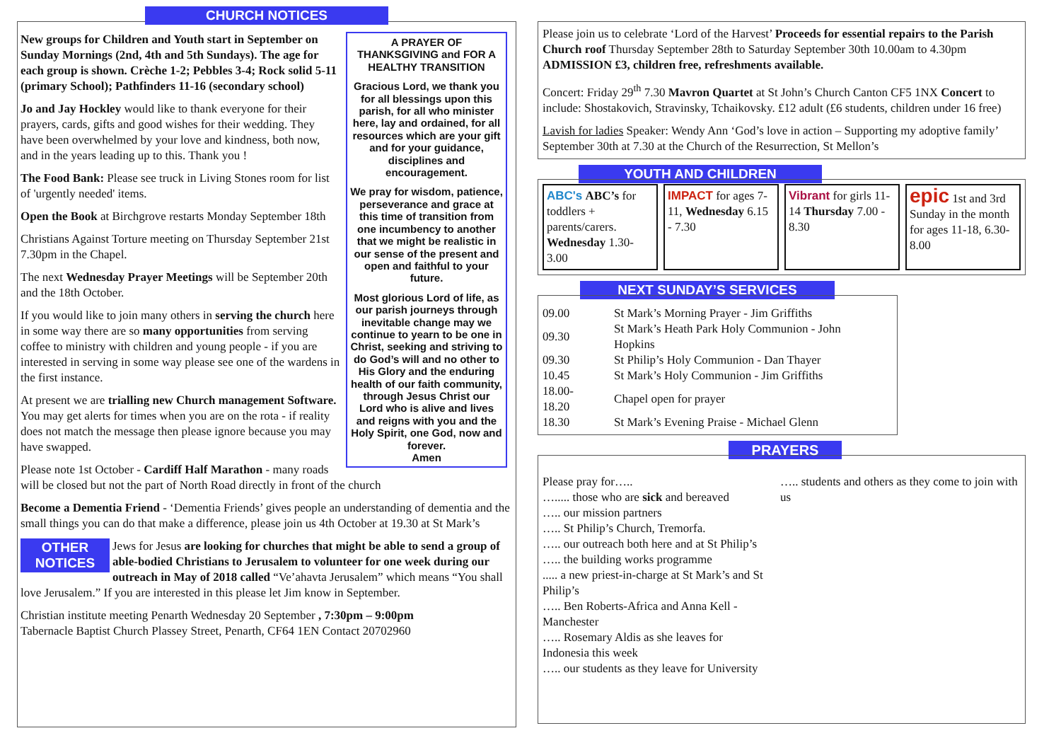CHURCH NOTICES
A PRAYER OF THANKSGIVING and FOR A HEALTHY TRANSITION
Gracious Lord, we thank you for all blessings upon this parish, for all who minister here, lay and ordained, for all resources which are your gift and for your guidance, disciplines and encouragement.
We pray for wisdom, patience, perseverance and grace at this time of transition from one incumbency to another that we might be realistic in our sense of the present and open and faithful to your future.
Most glorious Lord of life, as our parish journeys through inevitable change may we continue to yearn to be one in Christ, seeking and striving to do God’s will and no other to His Glory and the enduring health of our faith community, through Jesus Christ our Lord who is alive and lives and reigns with you and the Holy Spirit, one God, now and forever.
Amen
New groups for Children and Youth start in September on Sunday Mornings (2nd, 4th and 5th Sundays). The age for each group is shown. Crèche 1-2; Pebbles 3-4; Rock solid 5-11 (primary School); Pathfinders 11-16 (secondary school)
Jo and Jay Hockley would like to thank everyone for their prayers, cards, gifts and good wishes for their wedding. They have been overwhelmed by your love and kindness, both now, and in the years leading up to this. Thank you !
The Food Bank: Please see truck in Living Stones room for list of 'urgently needed' items.
Open the Book at Birchgrove restarts Monday September 18th
Christians Against Torture meeting on Thursday September 21st 7.30pm in the Chapel.
The next Wednesday Prayer Meetings will be September 20th and the 18th October.
If you would like to join many others in serving the church here in some way there are so many opportunities from serving coffee to ministry with children and young people - if you are interested in serving in some way please see one of the wardens in the first instance.
At present we are trialling new Church management Software. You may get alerts for times when you are on the rota - if reality does not match the message then please ignore because you may have swapped.
Please note 1st October - Cardiff Half Marathon - many roads will be closed but not the part of North Road directly in front of the church
Become a Dementia Friend - ‘Dementia Friends’ gives people an understanding of dementia and the small things you can do that make a difference, please join us 4th October at 19.30 at St Mark’s
OTHER NOTICES Jews for Jesus are looking for churches that might be able to send a group of able-bodied Christians to Jerusalem to volunteer for one week during our outreach in May of 2018 called “Ve’ahavta Jerusalem” which means “You shall love Jerusalem.” If you are interested in this please let Jim know in September.
Christian institute meeting Penarth Wednesday 20 September , 7:30pm – 9:00pm
Tabernacle Baptist Church Plassey Street, Penarth, CF64 1EN Contact 20702960
Please join us to celebrate ‘Lord of the Harvest’ Proceeds for essential repairs to the Parish Church roof Thursday September 28th to Saturday September 30th 10.00am to 4.30pm ADMISSION £3, children free, refreshments available.
Concert: Friday 29<sup>th</sup> 7.30 Mavron Quartet at St John’s Church Canton CF5 1NX Concert to include: Shostakovich, Stravinsky, Tchaikovsky. £12 adult (£6 students, children under 16 free)
Lavish for ladies Speaker: Wendy Ann ‘God’s love in action – Supporting my adoptive family’ September 30th at 7.30 at the Church of the Resurrection, St Mellon’s
YOUTH AND CHILDREN
ABC's ABC’s for toddlers + parents/carers. Wednesday 1.30-3.00
IMPACT for ages 7-11, Wednesday 6.15 - 7.30
Vibrant for girls 11-14 Thursday 7.00 - 8.30
epic 1st and 3rd Sunday in the month for ages 11-18, 6.30-8.00
NEXT SUNDAY’S SERVICES
| 09.00 | St Mark’s Morning Prayer - Jim Griffiths |
| 09.30 | St Mark’s Heath Park Holy Communion - John Hopkins |
| 09.30 | St Philip’s Holy Communion - Dan Thayer |
| 10.45 | St Mark’s Holy Communion - Jim Griffiths |
| 18.00-18.20 | Chapel open for prayer |
| 18.30 | St Mark’s Evening Praise - Michael Glenn |
PRAYERS
Please pray for…..
…..... those who are sick and bereaved
….. our mission partners
….. St Philip’s Church, Tremorfa.
….. our outreach both here and at St Philip’s
….. the building works programme
..... a new priest-in-charge at St Mark’s and St Philip’s
….. Ben Roberts-Africa and Anna Kell - Manchester
….. Rosemary Aldis as she leaves for Indonesia this week
….. our students as they leave for University
….. students and others as they come to join with us